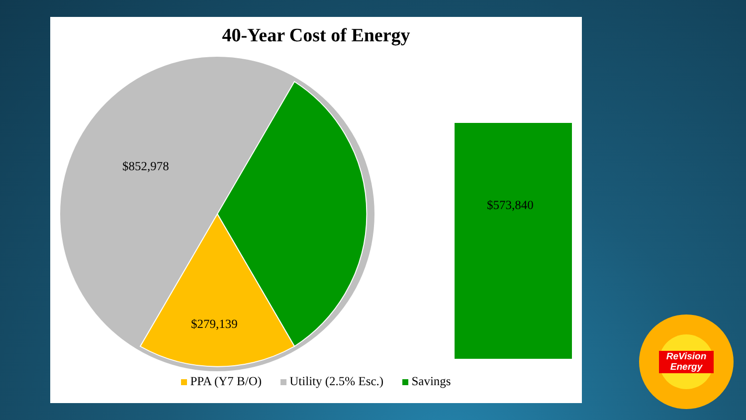40-Year Cost of Energy
$852,978
$279,139
$573,840
PPA (Y7 B/O) Utility (2.5% Esc.) Savings
ReVision Energy